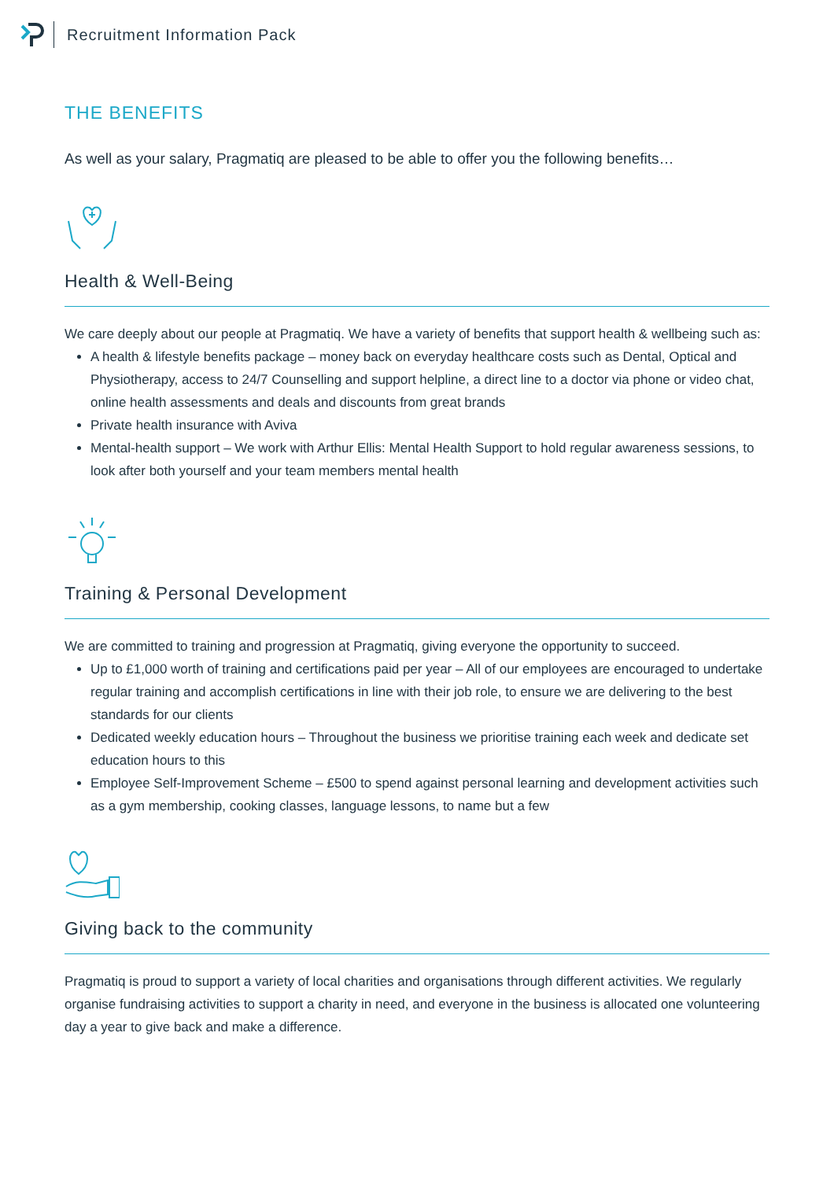Recruitment Information Pack
THE BENEFITS
As well as your salary, Pragmatiq are pleased to be able to offer you the following benefits…
Health & Well-Being
We care deeply about our people at Pragmatiq. We have a variety of benefits that support health & wellbeing such as:
A health & lifestyle benefits package – money back on everyday healthcare costs such as Dental, Optical and Physiotherapy, access to 24/7 Counselling and support helpline, a direct line to a doctor via phone or video chat, online health assessments and deals and discounts from great brands
Private health insurance with Aviva
Mental-health support – We work with Arthur Ellis: Mental Health Support to hold regular awareness sessions, to look after both yourself and your team members mental health
Training & Personal Development
We are committed to training and progression at Pragmatiq, giving everyone the opportunity to succeed.
Up to £1,000 worth of training and certifications paid per year – All of our employees are encouraged to undertake regular training and accomplish certifications in line with their job role, to ensure we are delivering to the best standards for our clients
Dedicated weekly education hours – Throughout the business we prioritise training each week and dedicate set education hours to this
Employee Self-Improvement Scheme – £500 to spend against personal learning and development activities such as a gym membership, cooking classes, language lessons, to name but a few
Giving back to the community
Pragmatiq is proud to support a variety of local charities and organisations through different activities. We regularly organise fundraising activities to support a charity in need, and everyone in the business is allocated one volunteering day a year to give back and make a difference.